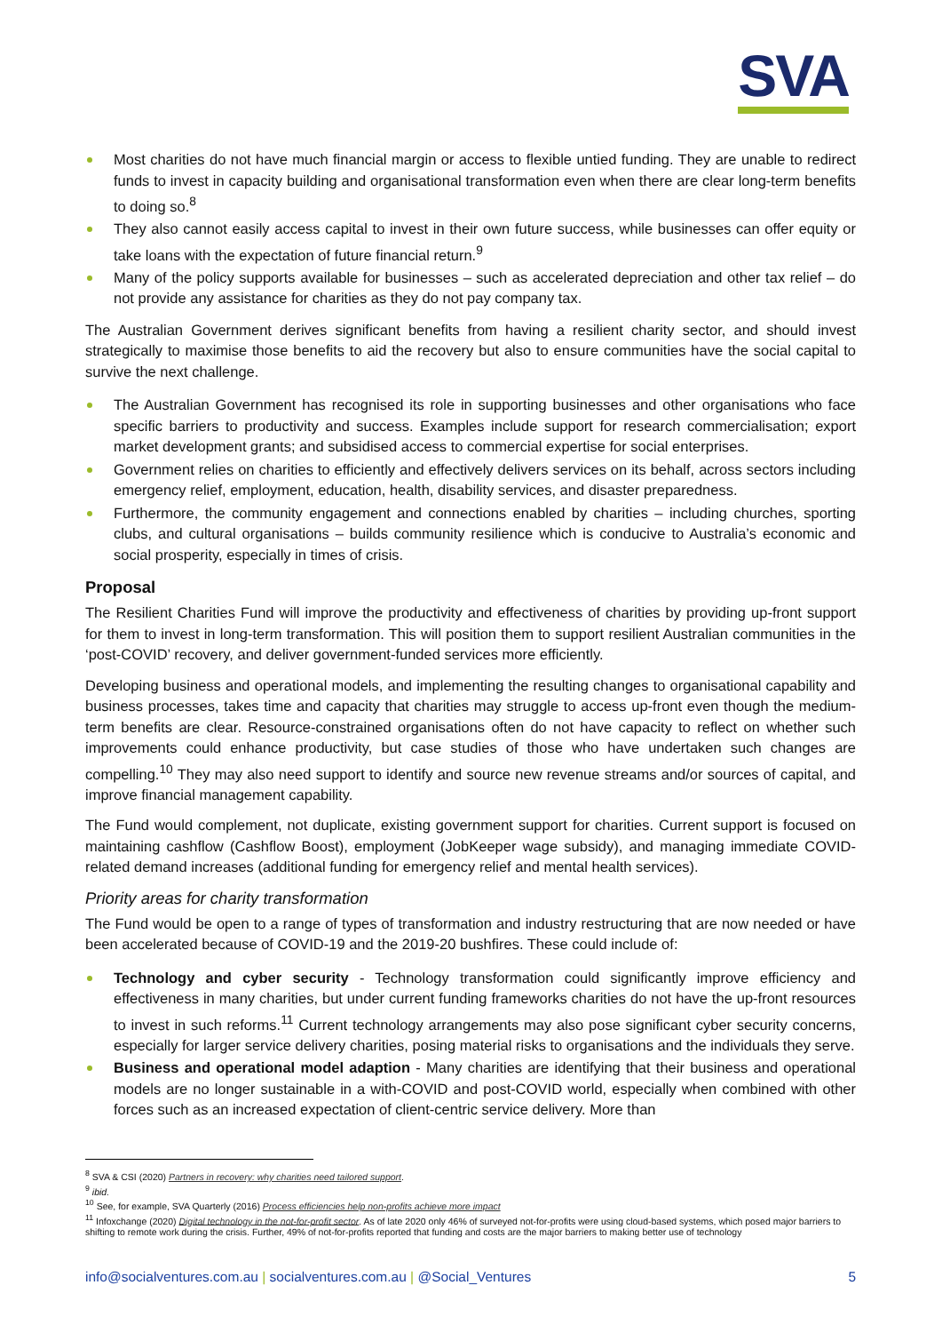SVA
Most charities do not have much financial margin or access to flexible untied funding. They are unable to redirect funds to invest in capacity building and organisational transformation even when there are clear long-term benefits to doing so.<sup>8</sup>
They also cannot easily access capital to invest in their own future success, while businesses can offer equity or take loans with the expectation of future financial return.<sup>9</sup>
Many of the policy supports available for businesses – such as accelerated depreciation and other tax relief – do not provide any assistance for charities as they do not pay company tax.
The Australian Government derives significant benefits from having a resilient charity sector, and should invest strategically to maximise those benefits to aid the recovery but also to ensure communities have the social capital to survive the next challenge.
The Australian Government has recognised its role in supporting businesses and other organisations who face specific barriers to productivity and success. Examples include support for research commercialisation; export market development grants; and subsidised access to commercial expertise for social enterprises.
Government relies on charities to efficiently and effectively delivers services on its behalf, across sectors including emergency relief, employment, education, health, disability services, and disaster preparedness.
Furthermore, the community engagement and connections enabled by charities – including churches, sporting clubs, and cultural organisations – builds community resilience which is conducive to Australia’s economic and social prosperity, especially in times of crisis.
Proposal
The Resilient Charities Fund will improve the productivity and effectiveness of charities by providing up-front support for them to invest in long-term transformation. This will position them to support resilient Australian communities in the ‘post-COVID’ recovery, and deliver government-funded services more efficiently.
Developing business and operational models, and implementing the resulting changes to organisational capability and business processes, takes time and capacity that charities may struggle to access up-front even though the medium-term benefits are clear. Resource-constrained organisations often do not have capacity to reflect on whether such improvements could enhance productivity, but case studies of those who have undertaken such changes are compelling.<sup>10</sup> They may also need support to identify and source new revenue streams and/or sources of capital, and improve financial management capability.
The Fund would complement, not duplicate, existing government support for charities. Current support is focused on maintaining cashflow (Cashflow Boost), employment (JobKeeper wage subsidy), and managing immediate COVID-related demand increases (additional funding for emergency relief and mental health services).
Priority areas for charity transformation
The Fund would be open to a range of types of transformation and industry restructuring that are now needed or have been accelerated because of COVID-19 and the 2019-20 bushfires. These could include of:
Technology and cyber security - Technology transformation could significantly improve efficiency and effectiveness in many charities, but under current funding frameworks charities do not have the up-front resources to invest in such reforms.<sup>11</sup> Current technology arrangements may also pose significant cyber security concerns, especially for larger service delivery charities, posing material risks to organisations and the individuals they serve.
Business and operational model adaption - Many charities are identifying that their business and operational models are no longer sustainable in a with-COVID and post-COVID world, especially when combined with other forces such as an increased expectation of client-centric service delivery. More than
<sup>8</sup> SVA & CSI (2020) Partners in recovery: why charities need tailored support.
<sup>9</sup> ibid.
<sup>10</sup> See, for example, SVA Quarterly (2016) Process efficiencies help non-profits achieve more impact
<sup>11</sup> Infoxchange (2020) Digital technology in the not-for-profit sector. As of late 2020 only 46% of surveyed not-for-profits were using cloud-based systems, which posed major barriers to shifting to remote work during the crisis. Further, 49% of not-for-profits reported that funding and costs are the major barriers to making better use of technology
info@socialventures.com.au | socialventures.com.au | @Social_Ventures 5